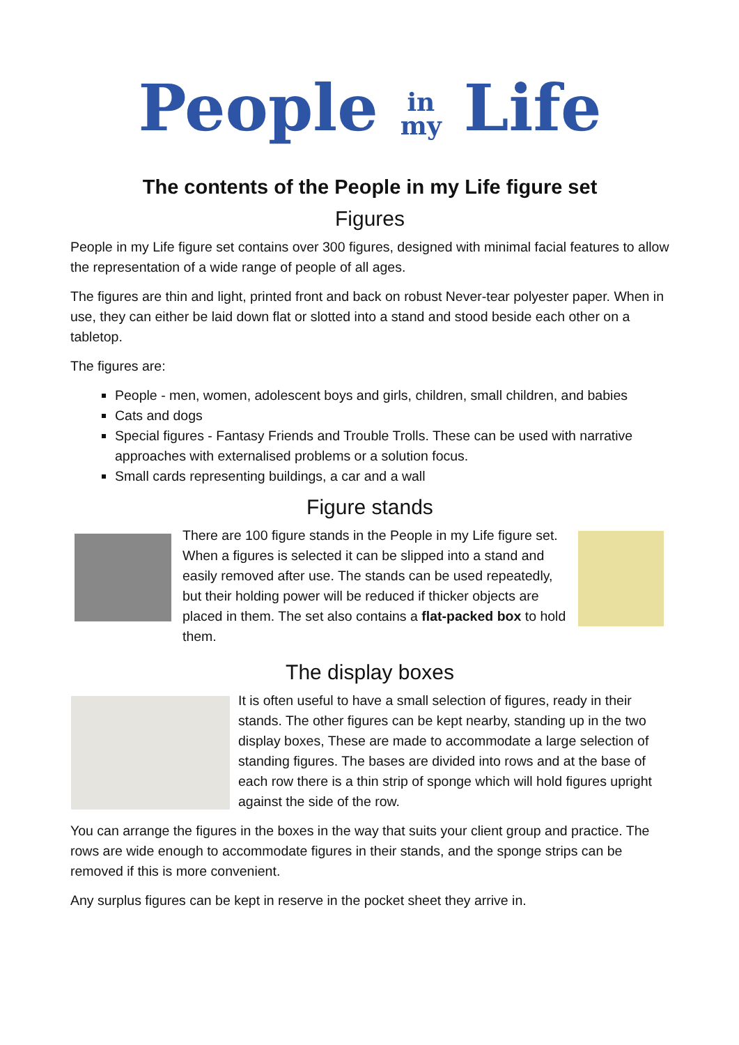People in
my Life
The contents of the People in my Life figure set
Figures
People in my Life figure set contains over 300 figures, designed with minimal facial features to allow the representation of a wide range of people of all ages.
The figures are thin and light, printed front and back on robust Never-tear polyester paper. When in use, they can either be laid down flat or slotted into a stand and stood beside each other on a tabletop.
The figures are:
People - men, women, adolescent boys and girls, children, small children, and babies
Cats and dogs
Special figures - Fantasy Friends and Trouble Trolls. These can be used with narrative approaches with externalised problems or a solution focus.
Small cards representing buildings, a car and a wall
Figure stands
There are 100 figure stands in the People in my Life figure set. When a figures is selected it can be slipped into a stand and easily removed after use. The stands can be used repeatedly, but their holding power will be reduced if thicker objects are placed in them. The set also contains a flat-packed box to hold them.
The display boxes
It is often useful to have a small selection of figures, ready in their stands. The other figures can be kept nearby, standing up in the two display boxes, These are made to accommodate a large selection of standing figures. The bases are divided into rows and at the base of each row there is a thin strip of sponge which will hold figures upright against the side of the row.
You can arrange the figures in the boxes in the way that suits your client group and practice. The rows are wide enough to accommodate figures in their stands, and the sponge strips can be removed if this is more convenient.
Any surplus figures can be kept in reserve in the pocket sheet they arrive in.